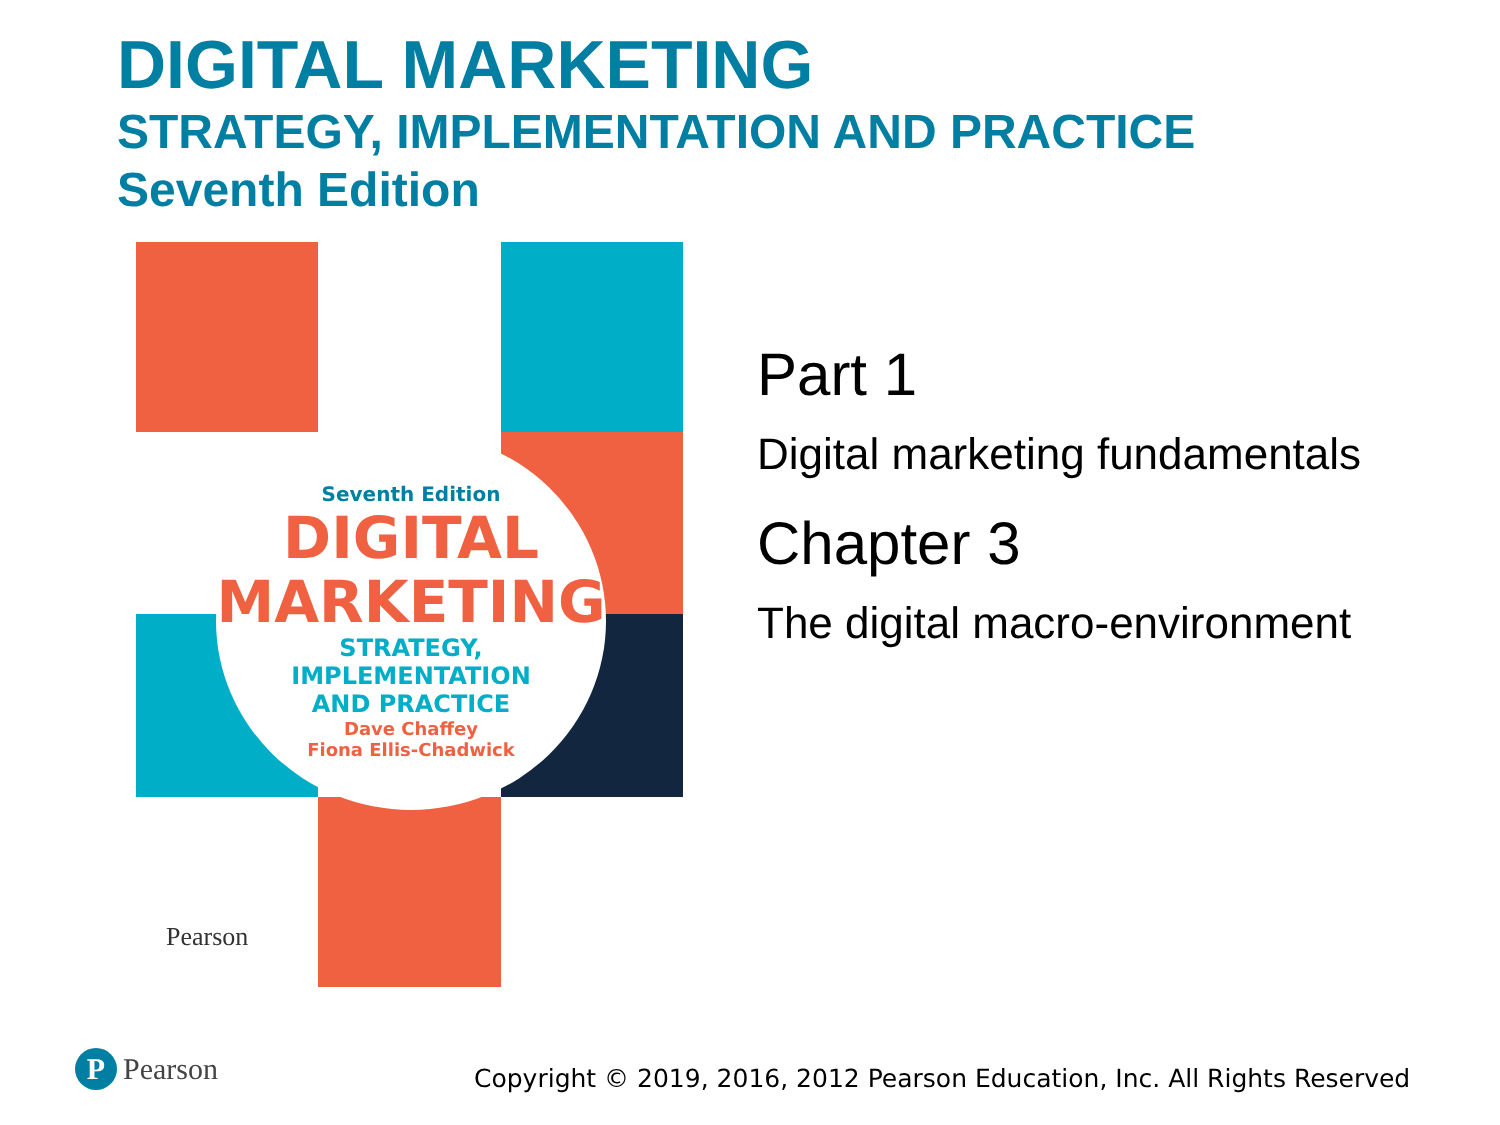DIGITAL MARKETING
STRATEGY, IMPLEMENTATION AND PRACTICE
Seventh Edition
Seventh Edition
DIGITAL
MARKETING
STRATEGY, IMPLEMENTATION
AND PRACTICE
Dave Chaffey
Fiona Ellis-Chadwick
Pearson
Part 1
Digital marketing fundamentals
Chapter 3
The digital macro-environment
P
Pearson
Copyright © 2019, 2016, 2012 Pearson Education, Inc. All Rights Reserved